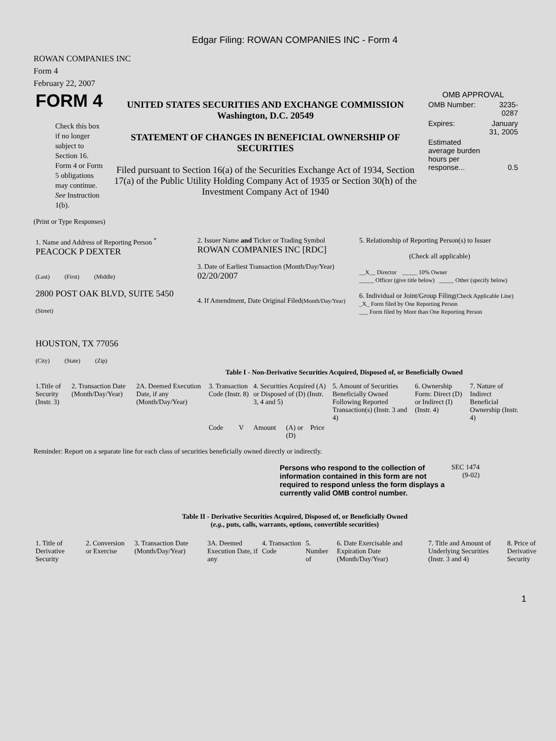Edgar Filing: ROWAN COMPANIES INC - Form 4
ROWAN COMPANIES INC
Form 4
February 22, 2007
| FORM 4 Check this box if no longer subject to Section 16. Form 4 or Form 5 obligations may continue. See Instruction 1(b). | UNITED STATES SECURITIES AND EXCHANGE COMMISSION Washington, D.C. 20549 STATEMENT OF CHANGES IN BENEFICIAL OWNERSHIP OF SECURITIES Filed pursuant to Section 16(a) of the Securities Exchange Act of 1934, Section 17(a) of the Public Utility Holding Company Act of 1935 or Section 30(h) of the Investment Company Act of 1940 | OMB APPROVAL / OMB Number: / 3235-0287 / / Expires: / January 31, 2005 / / Estimated average burden hours per response... / 0.5 / |
(Print or Type Responses)
| 1. Name and Address of Reporting Person <sup>*</sup> PEACOCK P DEXTER (Last) (First) (Middle) 2800 POST OAK BLVD, SUITE 5450 (Street) HOUSTON, TX 77056 (City) (State) (Zip) | 2. Issuer Name and Ticker or Trading Symbol ROWAN COMPANIES INC [RDC] 3. Date of Earliest Transaction (Month/Day/Year) 02/20/2007 4. If Amendment, Date Original Filed (Month/Day/Year) | 5. Relationship of Reporting Person(s) to Issuer (Check all applicable) __X__ Director _____ 10% Owner _____ Officer (give title below) _____ Other (specify below) 6. Individual or Joint/Group Filing (Check Applicable Line) _X_ Form filed by One Reporting Person ___ Form filed by More than One Reporting Person |
Table I - Non-Derivative Securities Acquired, Disposed of, or Beneficially Owned
| 1.Title of Security (Instr. 3) | 2. Transaction Date (Month/Day/Year) | 2A. Deemed Execution Date, if any (Month/Day/Year) | 3. Transaction Code (Instr. 8) | | 4. Securities Acquired (A) or Disposed of (D) (Instr. 3, 4 and 5) | | | 5. Amount of Securities Beneficially Owned Following Reported Transaction(s) (Instr. 3 and 4) | 6. Ownership Form: Direct (D) or Indirect (I) (Instr. 4) | 7. Nature of Indirect Beneficial Ownership (Instr. 4) |
| | | | Code | V | Amount | (A) or (D) | Price | | | |
Reminder: Report on a separate line for each class of securities beneficially owned directly or indirectly.
| Persons who respond to the collection of information contained in this form are not required to respond unless the form displays a currently valid OMB control number. | SEC 1474 (9-02) |
Table II - Derivative Securities Acquired, Disposed of, or Beneficially Owned
(e.g., puts, calls, warrants, options, convertible securities)
| 1. Title of Derivative Security | 2. Conversion or Exercise | 3. Transaction Date (Month/Day/Year) | 3A. Deemed Execution Date, if any | 4. Transaction Code | 5. Number of | 6. Date Exercisable and Expiration Date (Month/Day/Year) | 7. Title and Amount of Underlying Securities (Instr. 3 and 4) | 8. Price of Derivative Security |
1